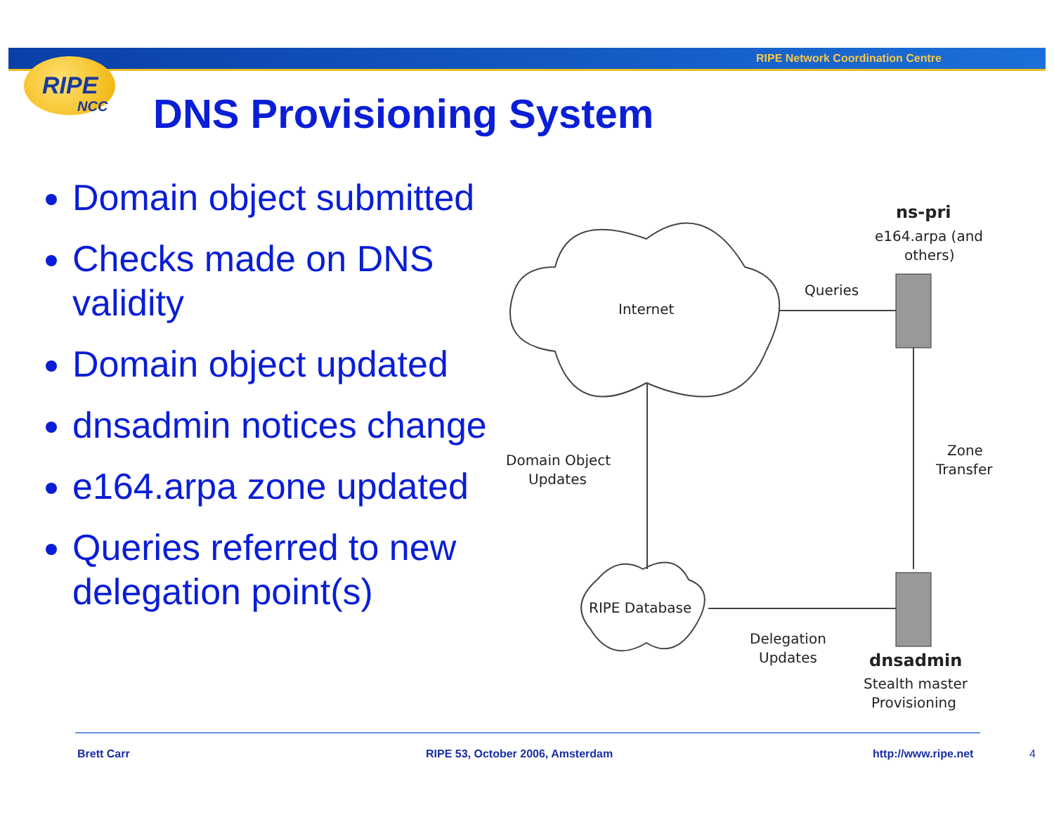RIPE Network Coordination Centre
RIPE
NCC
DNS Provisioning System
Domain object submitted
Checks made on DNS validity
Domain object updated
dnsadmin notices change
e164.arpa zone updated
Queries referred to new delegation point(s)
Internet
Queries
ns-pri
e164.arpa (and
others)
Zone
Transfer
Domain Object
Updates
RIPE Database
Delegation
Updates
dnsadmin
Stealth master
Provisioning
Brett Carr
RIPE 53, October 2006, Amsterdam
http://www.ripe.net 4